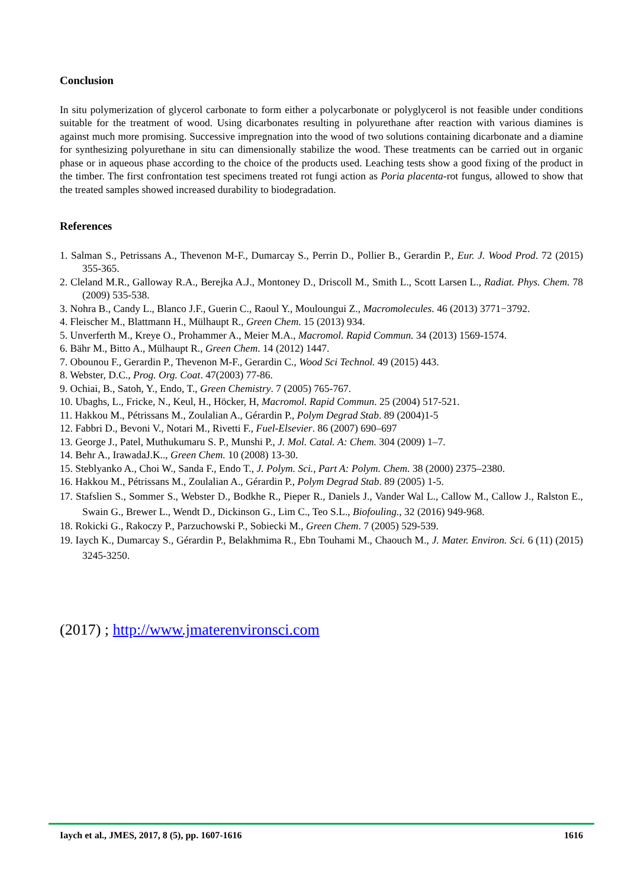Conclusion
In situ polymerization of glycerol carbonate to form either a polycarbonate or polyglycerol is not feasible under conditions suitable for the treatment of wood. Using dicarbonates resulting in polyurethane after reaction with various diamines is against much more promising. Successive impregnation into the wood of two solutions containing dicarbonate and a diamine for synthesizing polyurethane in situ can dimensionally stabilize the wood. These treatments can be carried out in organic phase or in aqueous phase according to the choice of the products used. Leaching tests show a good fixing of the product in the timber. The first confrontation test specimens treated rot fungi action as Poria placenta-rot fungus, allowed to show that the treated samples showed increased durability to biodegradation.
References
1. Salman S., Petrissans A., Thevenon M-F., Dumarcay S., Perrin D., Pollier B., Gerardin P., Eur. J. Wood Prod. 72 (2015) 355-365.
2. Cleland M.R., Galloway R.A., Berejka A.J., Montoney D., Driscoll M., Smith L., Scott Larsen L., Radiat. Phys. Chem. 78 (2009) 535-538.
3. Nohra B., Candy L., Blanco J.F., Guerin C., Raoul Y., Mouloungui Z., Macromolecules. 46 (2013) 3771−3792.
4. Fleischer M., Blattmann H., Mülhaupt R., Green Chem. 15 (2013) 934.
5. Unverferth M., Kreye O., Prohammer A., Meier M.A., Macromol. Rapid Commun. 34 (2013) 1569-1574.
6. Bähr M., Bitto A., Mülhaupt R., Green Chem. 14 (2012) 1447.
7. Obounou F., Gerardin P., Thevenon M-F., Gerardin C., Wood Sci Technol. 49 (2015) 443.
8. Webster, D.C., Prog. Org. Coat. 47(2003) 77-86.
9. Ochiai, B., Satoh, Y., Endo, T., Green Chemistry. 7 (2005) 765-767.
10. Ubaghs, L., Fricke, N., Keul, H., Höcker, H, Macromol. Rapid Commun. 25 (2004) 517-521.
11. Hakkou M., Pétrissans M., Zoulalian A., Gérardin P., Polym Degrad Stab. 89 (2004)1-5
12. Fabbri D., Bevoni V., Notari M., Rivetti F., Fuel-Elsevier. 86 (2007) 690–697
13. George J., Patel, Muthukumaru S. P., Munshi P., J. Mol. Catal. A: Chem. 304 (2009) 1–7.
14. Behr A., IrawadaJ.K.., Green Chem. 10 (2008) 13-30.
15. Steblyanko A., Choi W., Sanda F., Endo T., J. Polym. Sci., Part A: Polym. Chem. 38 (2000) 2375–2380.
16. Hakkou M., Pétrissans M., Zoulalian A., Gérardin P., Polym Degrad Stab. 89 (2005) 1-5.
17. Stafslien S., Sommer S., Webster D., Bodkhe R., Pieper R., Daniels J., Vander Wal L., Callow M., Callow J., Ralston E., Swain G., Brewer L., Wendt D., Dickinson G., Lim C., Teo S.L., Biofouling., 32 (2016) 949-968.
18. Rokicki G., Rakoczy P., Parzuchowski P., Sobiecki M., Green Chem. 7 (2005) 529-539.
19. Iaych K., Dumarcay S., Gérardin P., Belakhmima R., Ebn Touhami M., Chaouch M., J. Mater. Environ. Sci. 6 (11) (2015) 3245-3250.
(2017) ; http://www.jmaterenvironsci.com
Iaych et al., JMES, 2017, 8 (5), pp. 1607-1616 1616